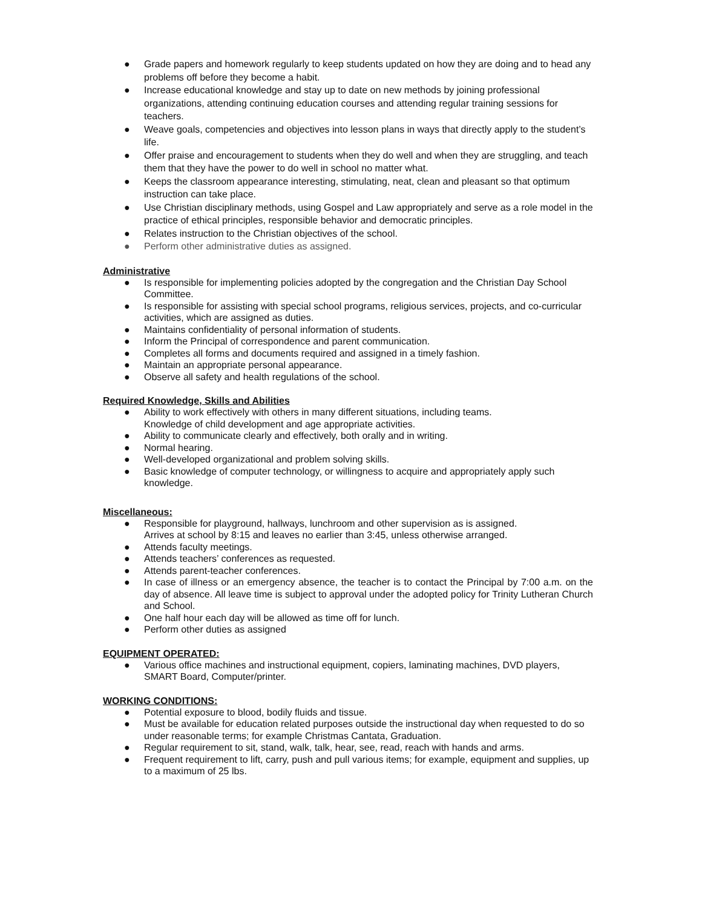● Grade papers and homework regularly to keep students updated on how they are doing and to head any problems off before they become a habit.
● Increase educational knowledge and stay up to date on new methods by joining professional organizations, attending continuing education courses and attending regular training sessions for teachers.
● Weave goals, competencies and objectives into lesson plans in ways that directly apply to the student’s life.
● Offer praise and encouragement to students when they do well and when they are struggling, and teach them that they have the power to do well in school no matter what.
● Keeps the classroom appearance interesting, stimulating, neat, clean and pleasant so that optimum instruction can take place.
● Use Christian disciplinary methods, using Gospel and Law appropriately and serve as a role model in the practice of ethical principles, responsible behavior and democratic principles.
● Relates instruction to the Christian objectives of the school.
● Perform other administrative duties as assigned.
Administrative
● Is responsible for implementing policies adopted by the congregation and the Christian Day School Committee.
● Is responsible for assisting with special school programs, religious services, projects, and co-curricular activities, which are assigned as duties.
● Maintains confidentiality of personal information of students.
● Inform the Principal of correspondence and parent communication.
● Completes all forms and documents required and assigned in a timely fashion.
● Maintain an appropriate personal appearance.
● Observe all safety and health regulations of the school.
Required Knowledge, Skills and Abilities
● Ability to work effectively with others in many different situations, including teams.
Knowledge of child development and age appropriate activities.
● Ability to communicate clearly and effectively, both orally and in writing.
● Normal hearing.
● Well-developed organizational and problem solving skills.
● Basic knowledge of computer technology, or willingness to acquire and appropriately apply such knowledge.
Miscellaneous:
● Responsible for playground, hallways, lunchroom and other supervision as is assigned.
Arrives at school by 8:15 and leaves no earlier than 3:45, unless otherwise arranged.
● Attends faculty meetings.
● Attends teachers’ conferences as requested.
● Attends parent-teacher conferences.
● In case of illness or an emergency absence, the teacher is to contact the Principal by 7:00 a.m. on the day of absence. All leave time is subject to approval under the adopted policy for Trinity Lutheran Church and School.
● One half hour each day will be allowed as time off for lunch.
● Perform other duties as assigned
EQUIPMENT OPERATED:
● Various office machines and instructional equipment, copiers, laminating machines, DVD players, SMART Board, Computer/printer.
WORKING CONDITIONS:
● Potential exposure to blood, bodily fluids and tissue.
● Must be available for education related purposes outside the instructional day when requested to do so under reasonable terms; for example Christmas Cantata, Graduation.
● Regular requirement to sit, stand, walk, talk, hear, see, read, reach with hands and arms.
● Frequent requirement to lift, carry, push and pull various items; for example, equipment and supplies, up to a maximum of 25 lbs.